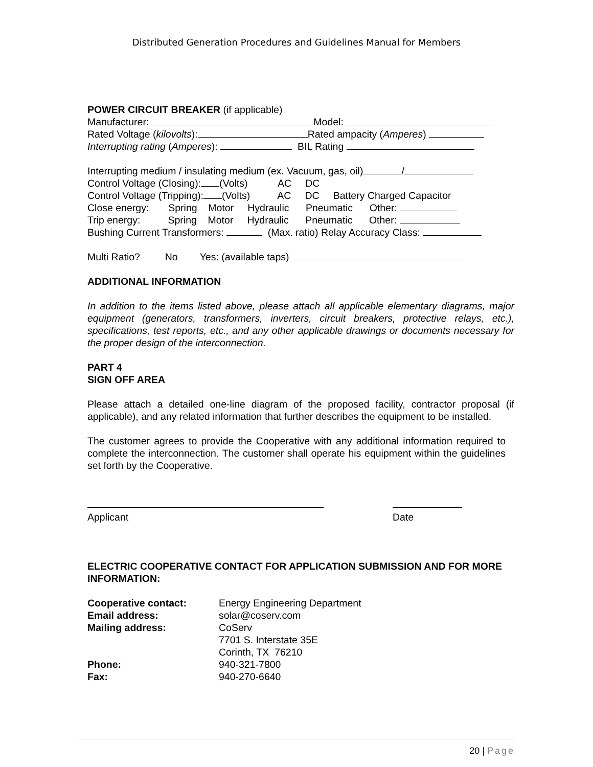Distributed Generation Procedures and Guidelines Manual for Members
POWER CIRCUIT BREAKER (if applicable)
Manufacturer: Model:
Rated Voltage (kilovolts): Rated ampacity (Amperes)
Interrupting rating (Amperes): BIL Rating
Interrupting medium / insulating medium (ex. Vacuum, gas, oil) /
Control Voltage (Closing): (Volts) AC DC
Control Voltage (Tripping): (Volts) AC DC Battery Charged Capacitor
Close energy: Spring Motor Hydraulic Pneumatic Other:
Trip energy: Spring Motor Hydraulic Pneumatic Other:
Bushing Current Transformers: (Max. ratio) Relay Accuracy Class:
Multi Ratio? No Yes: (available taps)
ADDITIONAL INFORMATION
In addition to the items listed above, please attach all applicable elementary diagrams, major equipment (generators, transformers, inverters, circuit breakers, protective relays, etc.), specifications, test reports, etc., and any other applicable drawings or documents necessary for the proper design of the interconnection.
PART 4
SIGN OFF AREA
Please attach a detailed one-line diagram of the proposed facility, contractor proposal (if applicable), and any related information that further describes the equipment to be installed.
The customer agrees to provide the Cooperative with any additional information required to complete the interconnection. The customer shall operate his equipment within the guidelines set forth by the Cooperative.
Applicant Date
ELECTRIC COOPERATIVE CONTACT FOR APPLICATION SUBMISSION AND FOR MORE INFORMATION:
Cooperative contact: Energy Engineering Department Email address: solar@coserv.com Mailing address: CoServ
7701 S. Interstate 35E
Corinth, TX 76210 Phone: 940-321-7800 Fax: 940-270-6640
20 | Page